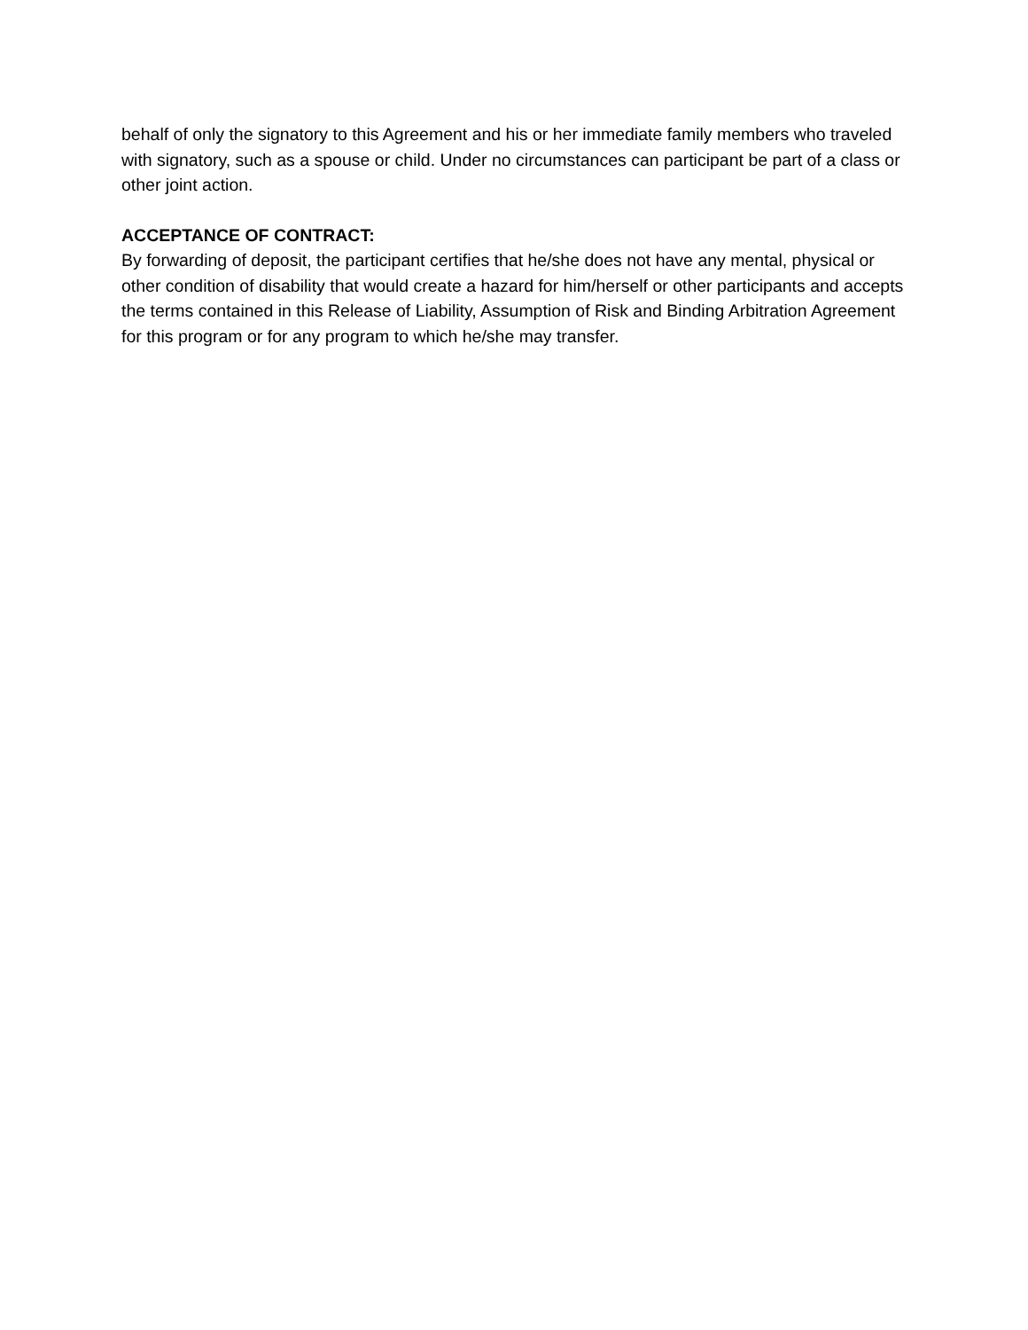behalf of only the signatory to this Agreement and his or her immediate family members who traveled with signatory, such as a spouse or child. Under no circumstances can participant be part of a class or other joint action.
ACCEPTANCE OF CONTRACT:
By forwarding of deposit, the participant certifies that he/she does not have any mental, physical or other condition of disability that would create a hazard for him/herself or other participants and accepts the terms contained in this Release of Liability, Assumption of Risk and Binding Arbitration Agreement for this program or for any program to which he/she may transfer.